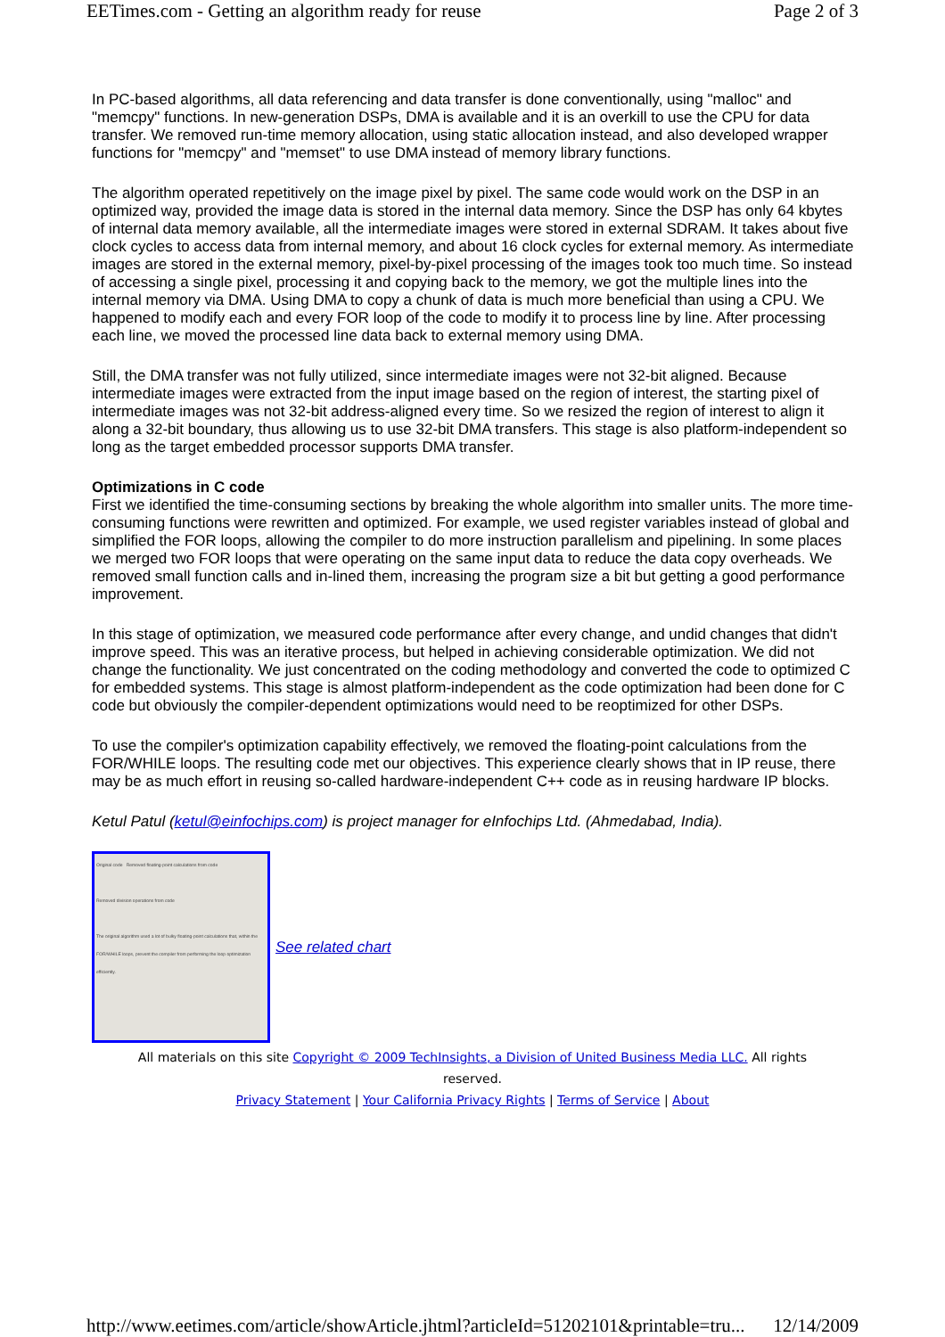EETimes.com - Getting an algorithm ready for reuse Page 2 of 3
In PC-based algorithms, all data referencing and data transfer is done conventionally, using "malloc" and "memcpy" functions. In new-generation DSPs, DMA is available and it is an overkill to use the CPU for data transfer. We removed run-time memory allocation, using static allocation instead, and also developed wrapper functions for "memcpy" and "memset" to use DMA instead of memory library functions.
The algorithm operated repetitively on the image pixel by pixel. The same code would work on the DSP in an optimized way, provided the image data is stored in the internal data memory. Since the DSP has only 64 kbytes of internal data memory available, all the intermediate images were stored in external SDRAM. It takes about five clock cycles to access data from internal memory, and about 16 clock cycles for external memory. As intermediate images are stored in the external memory, pixel-by-pixel processing of the images took too much time. So instead of accessing a single pixel, processing it and copying back to the memory, we got the multiple lines into the internal memory via DMA. Using DMA to copy a chunk of data is much more beneficial than using a CPU. We happened to modify each and every FOR loop of the code to modify it to process line by line. After processing each line, we moved the processed line data back to external memory using DMA.
Still, the DMA transfer was not fully utilized, since intermediate images were not 32-bit aligned. Because intermediate images were extracted from the input image based on the region of interest, the starting pixel of intermediate images was not 32-bit address-aligned every time. So we resized the region of interest to align it along a 32-bit boundary, thus allowing us to use 32-bit DMA transfers. This stage is also platform-independent so long as the target embedded processor supports DMA transfer.
Optimizations in C code
First we identified the time-consuming sections by breaking the whole algorithm into smaller units. The more time-consuming functions were rewritten and optimized. For example, we used register variables instead of global and simplified the FOR loops, allowing the compiler to do more instruction parallelism and pipelining. In some places we merged two FOR loops that were operating on the same input data to reduce the data copy overheads. We removed small function calls and in-lined them, increasing the program size a bit but getting a good performance improvement.
In this stage of optimization, we measured code performance after every change, and undid changes that didn't improve speed. This was an iterative process, but helped in achieving considerable optimization. We did not change the functionality. We just concentrated on the coding methodology and converted the code to optimized C for embedded systems. This stage is almost platform-independent as the code optimization had been done for C code but obviously the compiler-dependent optimizations would need to be reoptimized for other DSPs.
To use the compiler's optimization capability effectively, we removed the floating-point calculations from the FOR/WHILE loops. The resulting code met our objectives. This experience clearly shows that in IP reuse, there may be as much effort in reusing so-called hardware-independent C++ code as in reusing hardware IP blocks.
Ketul Patul (ketul@einfochips.com) is project manager for eInfochips Ltd. (Ahmedabad, India).
Original code Removed floating-point calculations from code
Removed division operations from code
The original algorithm used a lot of bulky floating-point calculations that, within the FOR/WHILE loops, prevent the compiler from performing the loop optimization efficiently.
See related chart
All materials on this site Copyright © 2009 TechInsights, a Division of United Business Media LLC. All rights reserved.
Privacy Statement | Your California Privacy Rights | Terms of Service | About
http://www.eetimes.com/article/showArticle.jhtml?articleId=51202101&printable=tru... 12/14/2009